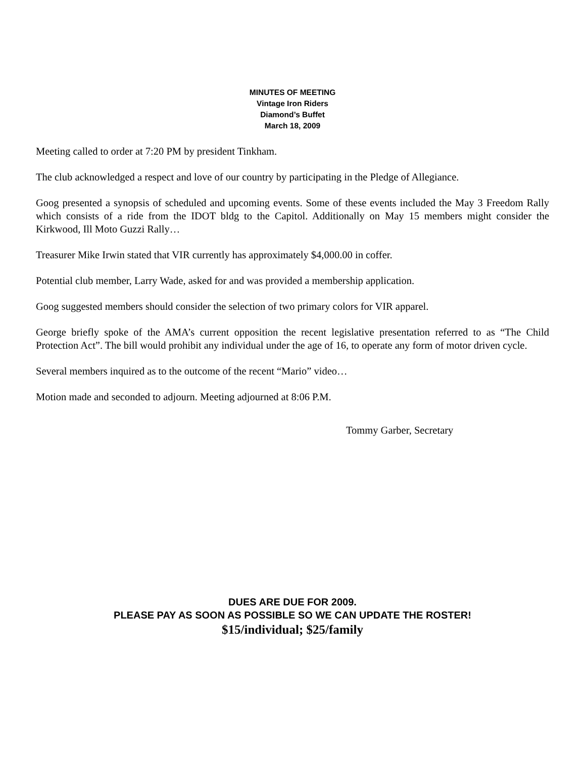MINUTES OF MEETING
Vintage Iron Riders
Diamond’s Buffet
March 18, 2009
Meeting called to order at 7:20 PM by president Tinkham.
The club acknowledged a respect and love of our country by participating in the Pledge of Allegiance.
Goog presented a synopsis of scheduled and upcoming events. Some of these events included the May 3 Freedom Rally which consists of a ride from the IDOT bldg to the Capitol. Additionally on May 15 members might consider the Kirkwood, Ill Moto Guzzi Rally…
Treasurer Mike Irwin stated that VIR currently has approximately $4,000.00 in coffer.
Potential club member, Larry Wade, asked for and was provided a membership application.
Goog suggested members should consider the selection of two primary colors for VIR apparel.
George briefly spoke of the AMA’s current opposition the recent legislative presentation referred to as “The Child Protection Act”. The bill would prohibit any individual under the age of 16, to operate any form of motor driven cycle.
Several members inquired as to the outcome of the recent “Mario” video…
Motion made and seconded to adjourn. Meeting adjourned at 8:06 P.M.
Tommy Garber, Secretary
DUES ARE DUE FOR 2009.
PLEASE PAY AS SOON AS POSSIBLE SO WE CAN UPDATE THE ROSTER!
$15/individual; $25/family